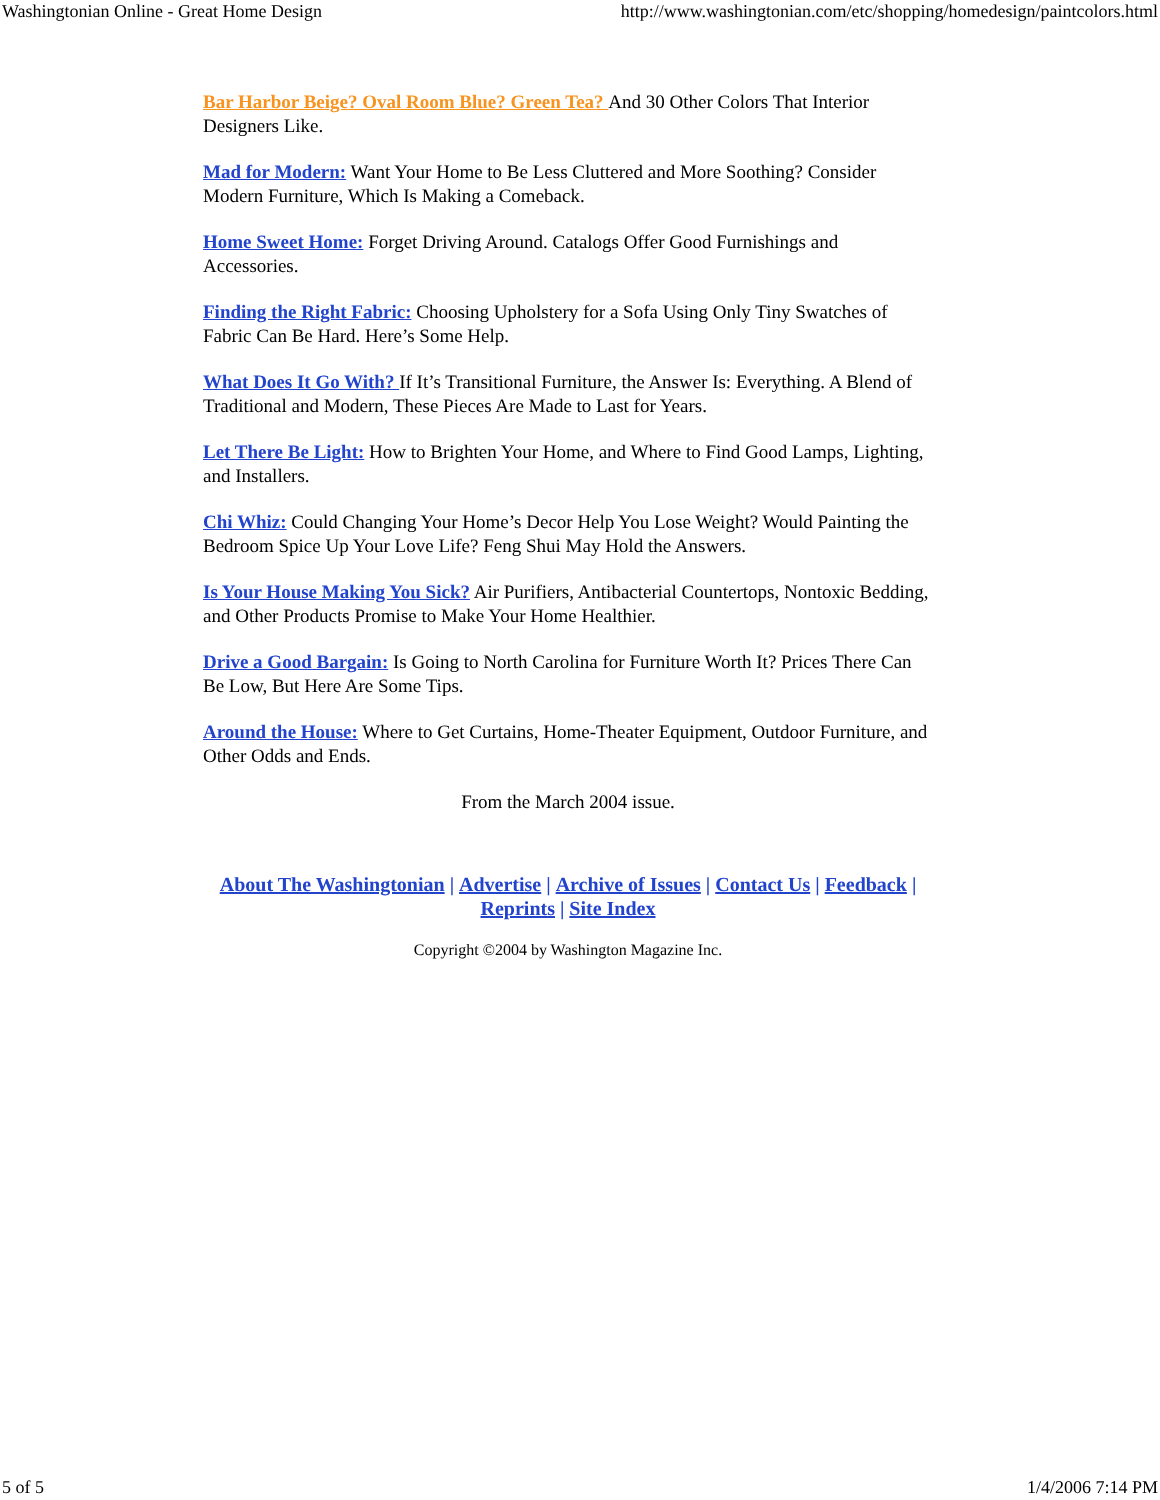Washingtonian Online - Great Home Design http://www.washingtonian.com/etc/shopping/homedesign/paintcolors.html
Bar Harbor Beige? Oval Room Blue? Green Tea? And 30 Other Colors That Interior Designers Like.
Mad for Modern: Want Your Home to Be Less Cluttered and More Soothing? Consider Modern Furniture, Which Is Making a Comeback.
Home Sweet Home: Forget Driving Around. Catalogs Offer Good Furnishings and Accessories.
Finding the Right Fabric: Choosing Upholstery for a Sofa Using Only Tiny Swatches of Fabric Can Be Hard. Here’s Some Help.
What Does It Go With? If It’s Transitional Furniture, the Answer Is: Everything. A Blend of Traditional and Modern, These Pieces Are Made to Last for Years.
Let There Be Light: How to Brighten Your Home, and Where to Find Good Lamps, Lighting, and Installers.
Chi Whiz: Could Changing Your Home’s Decor Help You Lose Weight? Would Painting the Bedroom Spice Up Your Love Life? Feng Shui May Hold the Answers.
Is Your House Making You Sick? Air Purifiers, Antibacterial Countertops, Nontoxic Bedding, and Other Products Promise to Make Your Home Healthier.
Drive a Good Bargain: Is Going to North Carolina for Furniture Worth It? Prices There Can Be Low, But Here Are Some Tips.
Around the House: Where to Get Curtains, Home-Theater Equipment, Outdoor Furniture, and Other Odds and Ends.
From the March 2004 issue.
About The Washingtonian | Advertise | Archive of Issues | Contact Us | Feedback |
Reprints | Site Index
Copyright ©2004 by Washington Magazine Inc.
5 of 5 1/4/2006 7:14 PM